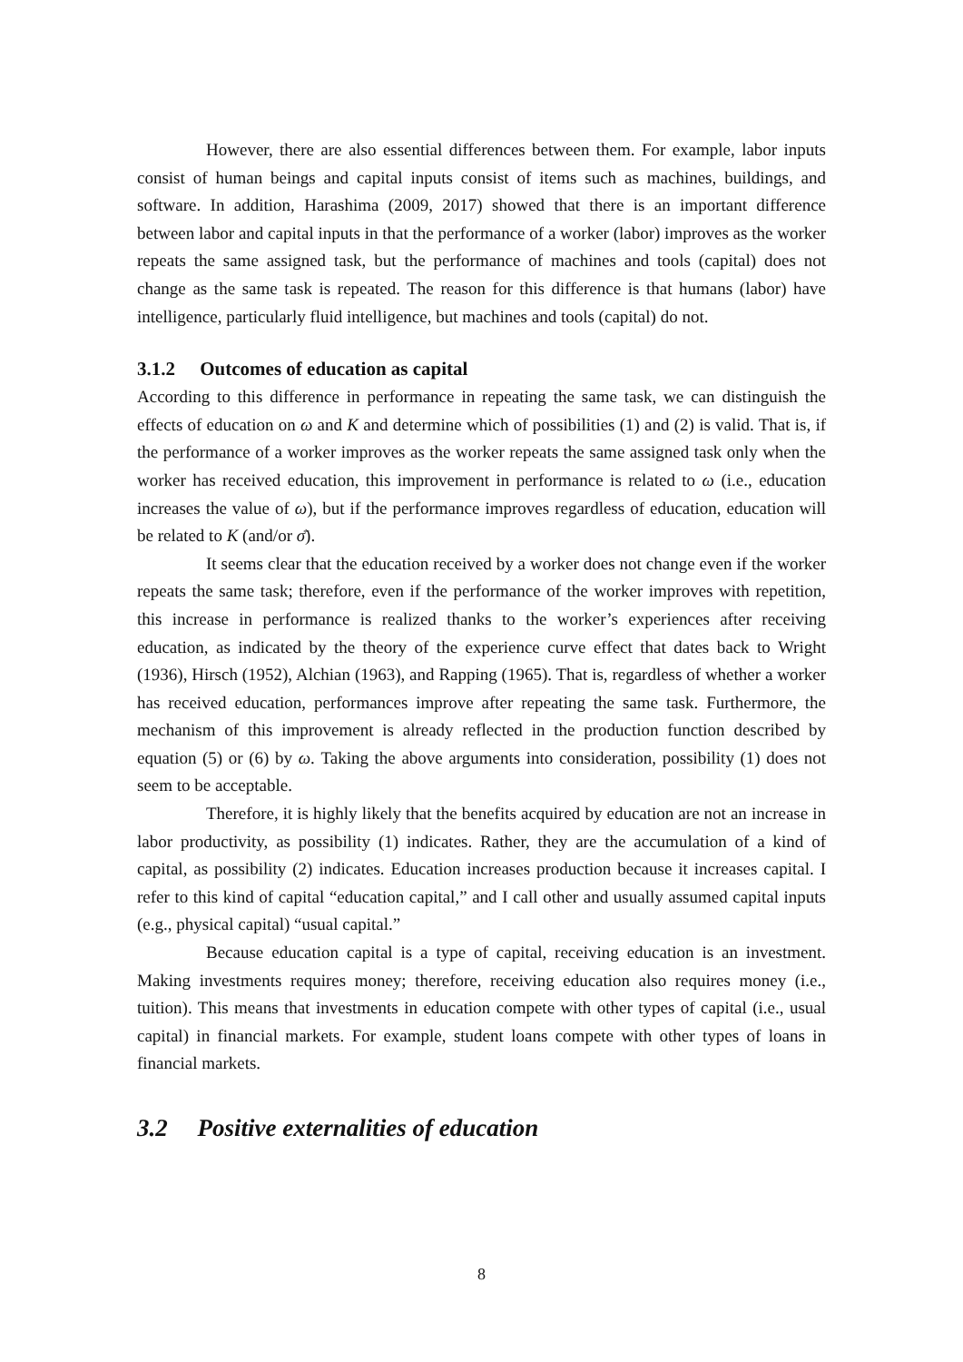However, there are also essential differences between them. For example, labor inputs consist of human beings and capital inputs consist of items such as machines, buildings, and software. In addition, Harashima (2009, 2017) showed that there is an important difference between labor and capital inputs in that the performance of a worker (labor) improves as the worker repeats the same assigned task, but the performance of machines and tools (capital) does not change as the same task is repeated. The reason for this difference is that humans (labor) have intelligence, particularly fluid intelligence, but machines and tools (capital) do not.
3.1.2 Outcomes of education as capital
According to this difference in performance in repeating the same task, we can distinguish the effects of education on ω and K and determine which of possibilities (1) and (2) is valid. That is, if the performance of a worker improves as the worker repeats the same assigned task only when the worker has received education, this improvement in performance is related to ω (i.e., education increases the value of ω), but if the performance improves regardless of education, education will be related to K (and/or σ̄).
It seems clear that the education received by a worker does not change even if the worker repeats the same task; therefore, even if the performance of the worker improves with repetition, this increase in performance is realized thanks to the worker’s experiences after receiving education, as indicated by the theory of the experience curve effect that dates back to Wright (1936), Hirsch (1952), Alchian (1963), and Rapping (1965). That is, regardless of whether a worker has received education, performances improve after repeating the same task. Furthermore, the mechanism of this improvement is already reflected in the production function described by equation (5) or (6) by ω. Taking the above arguments into consideration, possibility (1) does not seem to be acceptable.
Therefore, it is highly likely that the benefits acquired by education are not an increase in labor productivity, as possibility (1) indicates. Rather, they are the accumulation of a kind of capital, as possibility (2) indicates. Education increases production because it increases capital. I refer to this kind of capital “education capital,” and I call other and usually assumed capital inputs (e.g., physical capital) “usual capital.”
Because education capital is a type of capital, receiving education is an investment. Making investments requires money; therefore, receiving education also requires money (i.e., tuition). This means that investments in education compete with other types of capital (i.e., usual capital) in financial markets. For example, student loans compete with other types of loans in financial markets.
3.2 Positive externalities of education
8